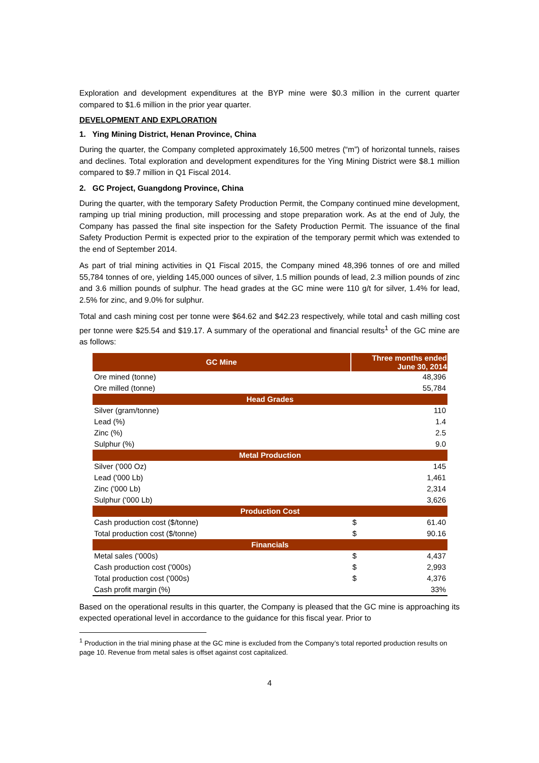Exploration and development expenditures at the BYP mine were $0.3 million in the current quarter compared to $1.6 million in the prior year quarter.
DEVELOPMENT AND EXPLORATION
1. Ying Mining District, Henan Province, China
During the quarter, the Company completed approximately 16,500 metres (“m”) of horizontal tunnels, raises and declines. Total exploration and development expenditures for the Ying Mining District were $8.1 million compared to $9.7 million in Q1 Fiscal 2014.
2. GC Project, Guangdong Province, China
During the quarter, with the temporary Safety Production Permit, the Company continued mine development, ramping up trial mining production, mill processing and stope preparation work. As at the end of July, the Company has passed the final site inspection for the Safety Production Permit. The issuance of the final Safety Production Permit is expected prior to the expiration of the temporary permit which was extended to the end of September 2014.
As part of trial mining activities in Q1 Fiscal 2015, the Company mined 48,396 tonnes of ore and milled 55,784 tonnes of ore, yielding 145,000 ounces of silver, 1.5 million pounds of lead, 2.3 million pounds of zinc and 3.6 million pounds of sulphur. The head grades at the GC mine were 110 g/t for silver, 1.4% for lead, 2.5% for zinc, and 9.0% for sulphur.
Total and cash mining cost per tonne were $64.62 and $42.23 respectively, while total and cash milling cost per tonne were $25.54 and $19.17. A summary of the operational and financial results<sup>1</sup> of the GC mine are as follows:
| GC Mine | Three months ended June 30, 2014 | |
| --- | --- | --- |
| Ore mined (tonne) | | 48,396 |
| Ore milled (tonne) | | 55,784 |
| Head Grades | | |
| Silver (gram/tonne) | | 110 |
| Lead (%) | | 1.4 |
| Zinc (%) | | 2.5 |
| Sulphur (%) | | 9.0 |
| Metal Production | | |
| Silver ('000 Oz) | | 145 |
| Lead ('000 Lb) | | 1,461 |
| Zinc ('000 Lb) | | 2,314 |
| Sulphur ('000 Lb) | | 3,626 |
| Production Cost | | |
| Cash production cost ($/tonne) | $ | 61.40 |
| Total production cost ($/tonne) | $ | 90.16 |
| Financials | | |
| Metal sales ('000s) | $ | 4,437 |
| Cash production cost ('000s) | $ | 2,993 |
| Total production cost ('000s) | $ | 4,376 |
| Cash profit margin (%) | | 33% |
Based on the operational results in this quarter, the Company is pleased that the GC mine is approaching its expected operational level in accordance to the guidance for this fiscal year. Prior to
<sup>1</sup> Production in the trial mining phase at the GC mine is excluded from the Company’s total reported production results on page 10. Revenue from metal sales is offset against cost capitalized.
4